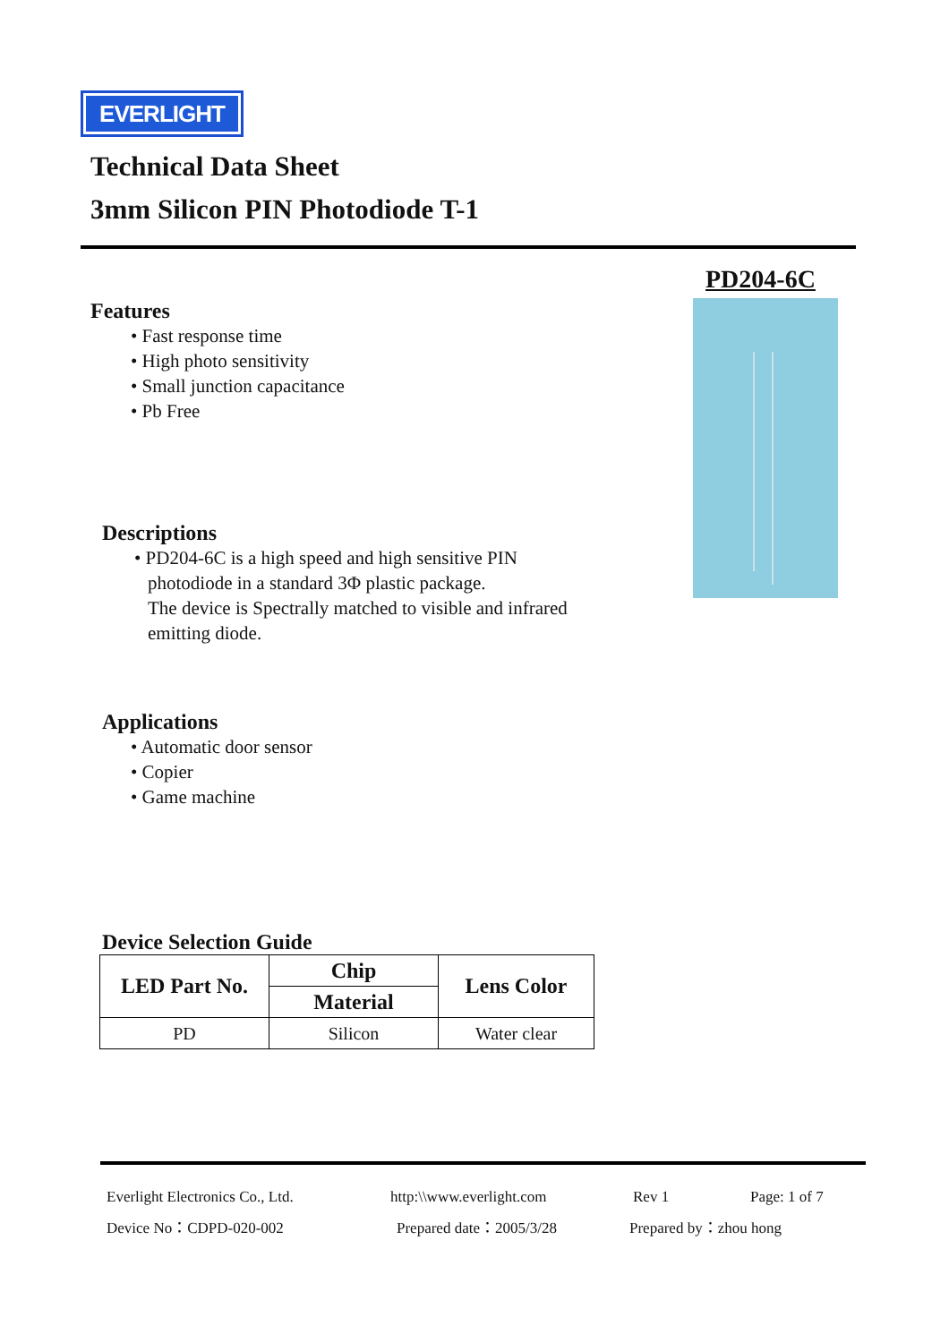EVERLIGHT
Technical Data Sheet
3mm Silicon PIN Photodiode T-1
PD204-6C
Features
• Fast response time
• High photo sensitivity
• Small junction capacitance
• Pb Free
Descriptions
• PD204-6C is a high speed and high sensitive PIN
photodiode in a standard 3Φ plastic package.
The device is Spectrally matched to visible and infrared
emitting diode.
Applications
• Automatic door sensor
• Copier
• Game machine
Device Selection Guide
| LED Part No. | Chip | Lens Color |
| --- | --- | --- |
| | Material | |
| PD | Silicon | Water clear |
Everlight Electronics Co., Ltd.
http:\\www.everlight.com Rev 1 Page: 1 of 7
Device No：CDPD-020-002 Prepared date：2005/3/28 Prepared by：zhou hong